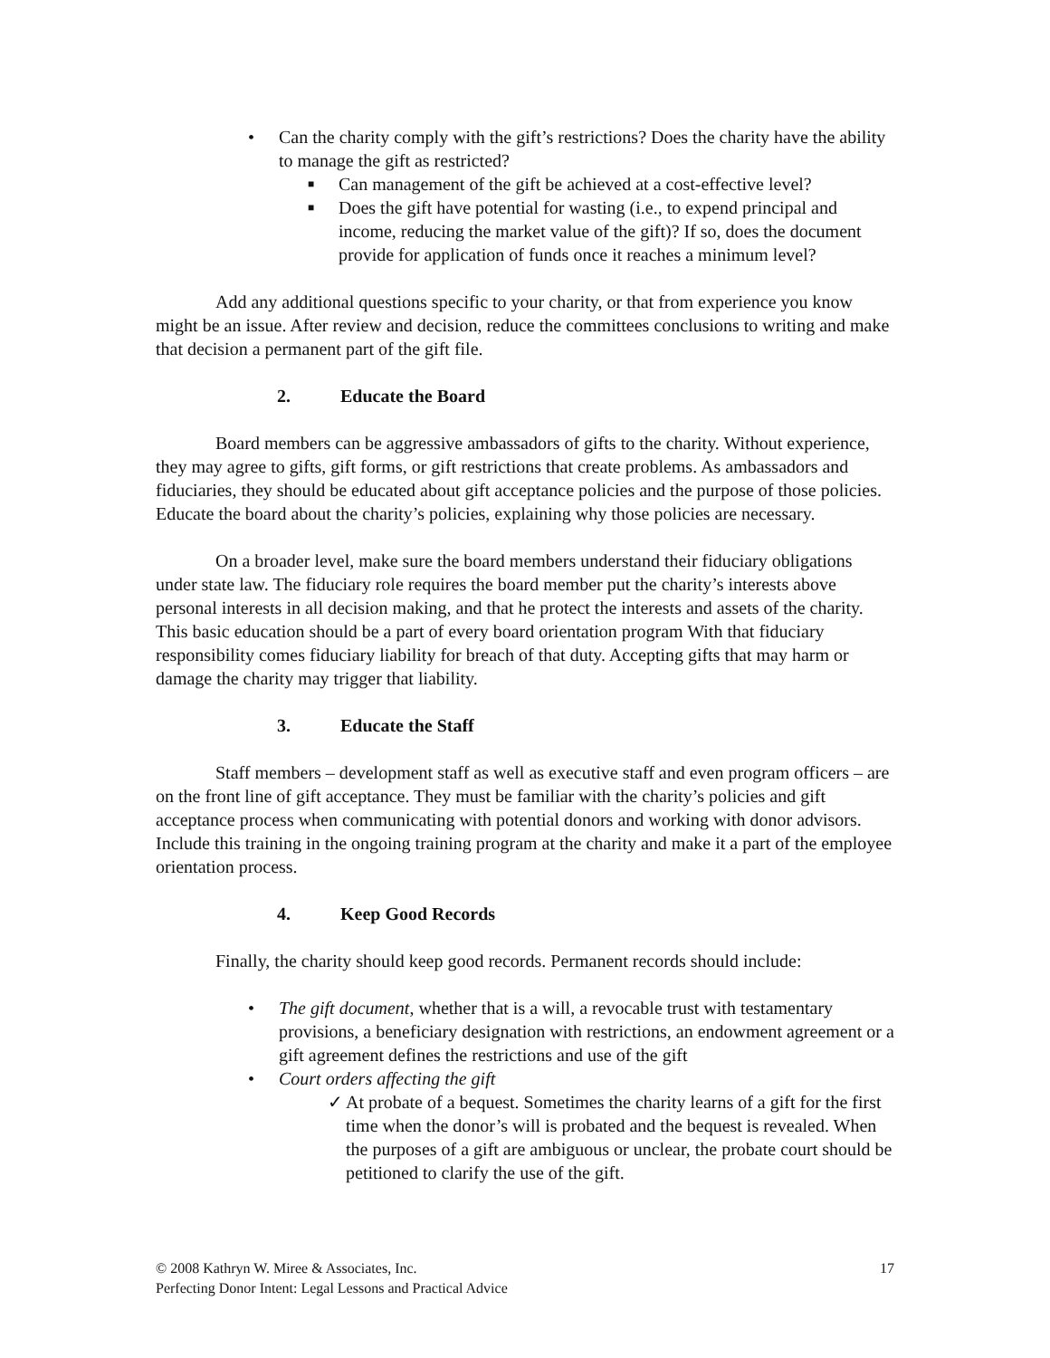• Can the charity comply with the gift’s restrictions? Does the charity have the ability to manage the gift as restricted?
■ Can management of the gift be achieved at a cost-effective level?
■ Does the gift have potential for wasting (i.e., to expend principal and income, reducing the market value of the gift)? If so, does the document provide for application of funds once it reaches a minimum level?
Add any additional questions specific to your charity, or that from experience you know might be an issue. After review and decision, reduce the committees conclusions to writing and make that decision a permanent part of the gift file.
2. Educate the Board
Board members can be aggressive ambassadors of gifts to the charity. Without experience, they may agree to gifts, gift forms, or gift restrictions that create problems. As ambassadors and fiduciaries, they should be educated about gift acceptance policies and the purpose of those policies. Educate the board about the charity’s policies, explaining why those policies are necessary.
On a broader level, make sure the board members understand their fiduciary obligations under state law. The fiduciary role requires the board member put the charity’s interests above personal interests in all decision making, and that he protect the interests and assets of the charity. This basic education should be a part of every board orientation program With that fiduciary responsibility comes fiduciary liability for breach of that duty. Accepting gifts that may harm or damage the charity may trigger that liability.
3. Educate the Staff
Staff members – development staff as well as executive staff and even program officers – are on the front line of gift acceptance. They must be familiar with the charity’s policies and gift acceptance process when communicating with potential donors and working with donor advisors. Include this training in the ongoing training program at the charity and make it a part of the employee orientation process.
4. Keep Good Records
Finally, the charity should keep good records. Permanent records should include:
• The gift document, whether that is a will, a revocable trust with testamentary provisions, a beneficiary designation with restrictions, an endowment agreement or a gift agreement defines the restrictions and use of the gift
• Court orders affecting the gift
✓ At probate of a bequest. Sometimes the charity learns of a gift for the first time when the donor’s will is probated and the bequest is revealed. When the purposes of a gift are ambiguous or unclear, the probate court should be petitioned to clarify the use of the gift.
17 © 2008 Kathryn W. Miree & Associates, Inc.
Perfecting Donor Intent: Legal Lessons and Practical Advice